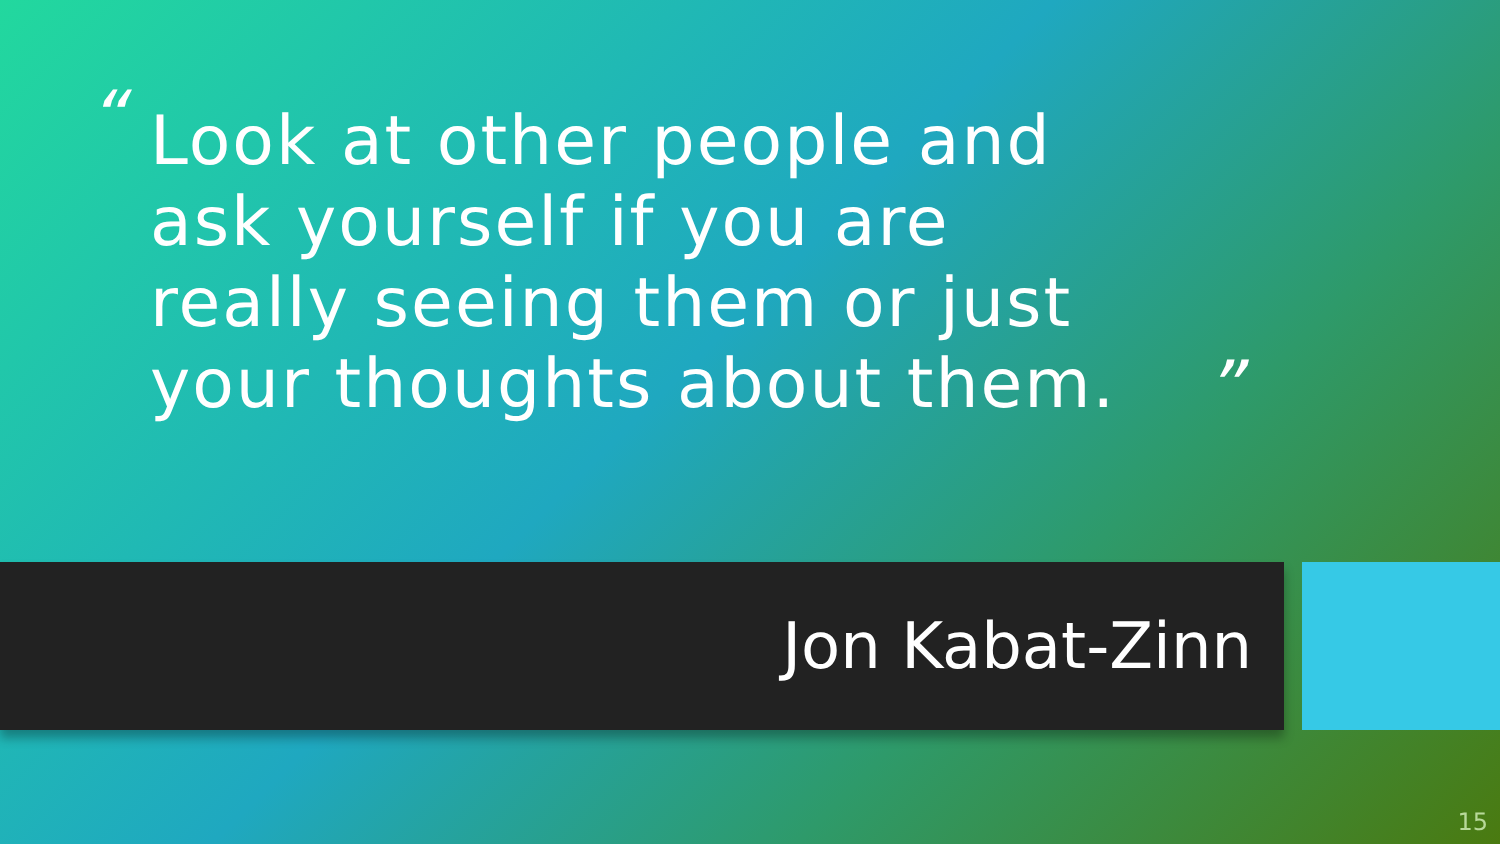“
Look at other people and ask yourself if you are really seeing them or just your thoughts about them.
”
Jon Kabat-Zinn
15